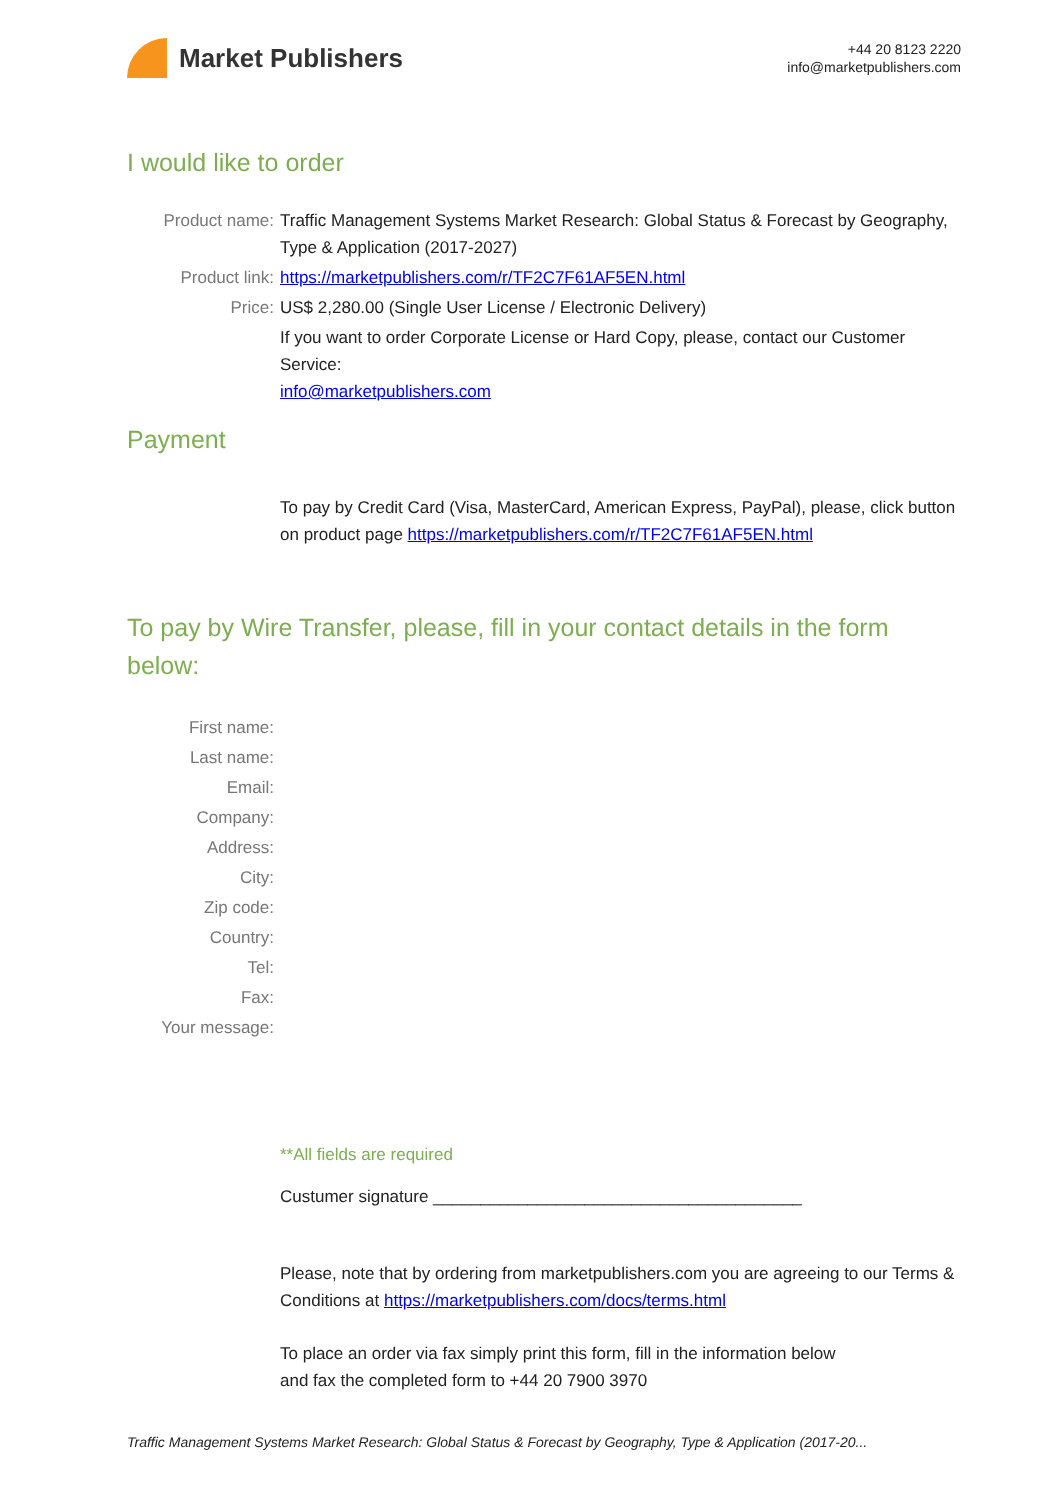Market Publishers
+44 20 8123 2220
info@marketpublishers.com
I would like to order
Product name: Traffic Management Systems Market Research: Global Status & Forecast by Geography, Type & Application (2017-2027)
Product link: https://marketpublishers.com/r/TF2C7F61AF5EN.html
Price: US$ 2,280.00 (Single User License / Electronic Delivery)
If you want to order Corporate License or Hard Copy, please, contact our Customer Service:
info@marketpublishers.com
Payment
To pay by Credit Card (Visa, MasterCard, American Express, PayPal), please, click button on product page https://marketpublishers.com/r/TF2C7F61AF5EN.html
To pay by Wire Transfer, please, fill in your contact details in the form below:
First name:
Last name:
Email:
Company:
Address:
City:
Zip code:
Country:
Tel:
Fax:
Your message:
**All fields are required
Custumer signature _______________________________________
Please, note that by ordering from marketpublishers.com you are agreeing to our Terms & Conditions at https://marketpublishers.com/docs/terms.html
To place an order via fax simply print this form, fill in the information below
and fax the completed form to +44 20 7900 3970
Traffic Management Systems Market Research: Global Status & Forecast by Geography, Type & Application (2017-20...